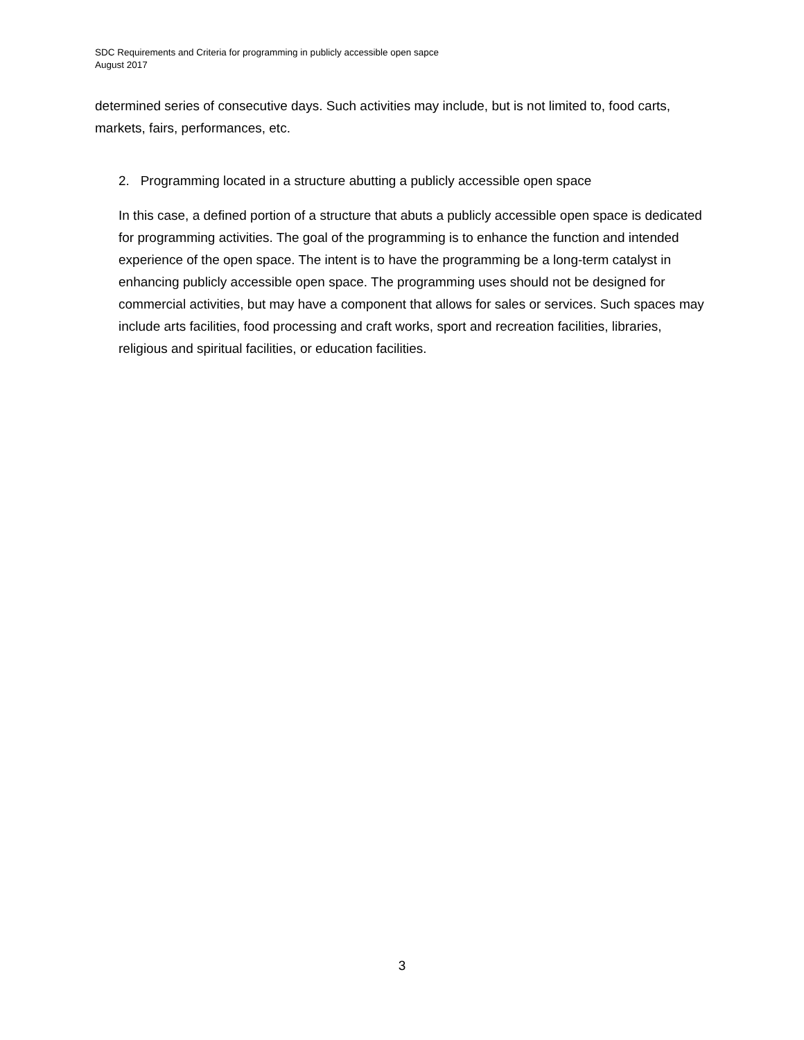SDC Requirements and Criteria for programming in publicly accessible open sapce
August 2017
determined series of consecutive days. Such activities may include, but is not limited to, food carts, markets, fairs, performances, etc.
2. Programming located in a structure abutting a publicly accessible open space
In this case, a defined portion of a structure that abuts a publicly accessible open space is dedicated for programming activities. The goal of the programming is to enhance the function and intended experience of the open space. The intent is to have the programming be a long-term catalyst in enhancing publicly accessible open space. The programming uses should not be designed for commercial activities, but may have a component that allows for sales or services. Such spaces may include arts facilities, food processing and craft works, sport and recreation facilities, libraries, religious and spiritual facilities, or education facilities.
3